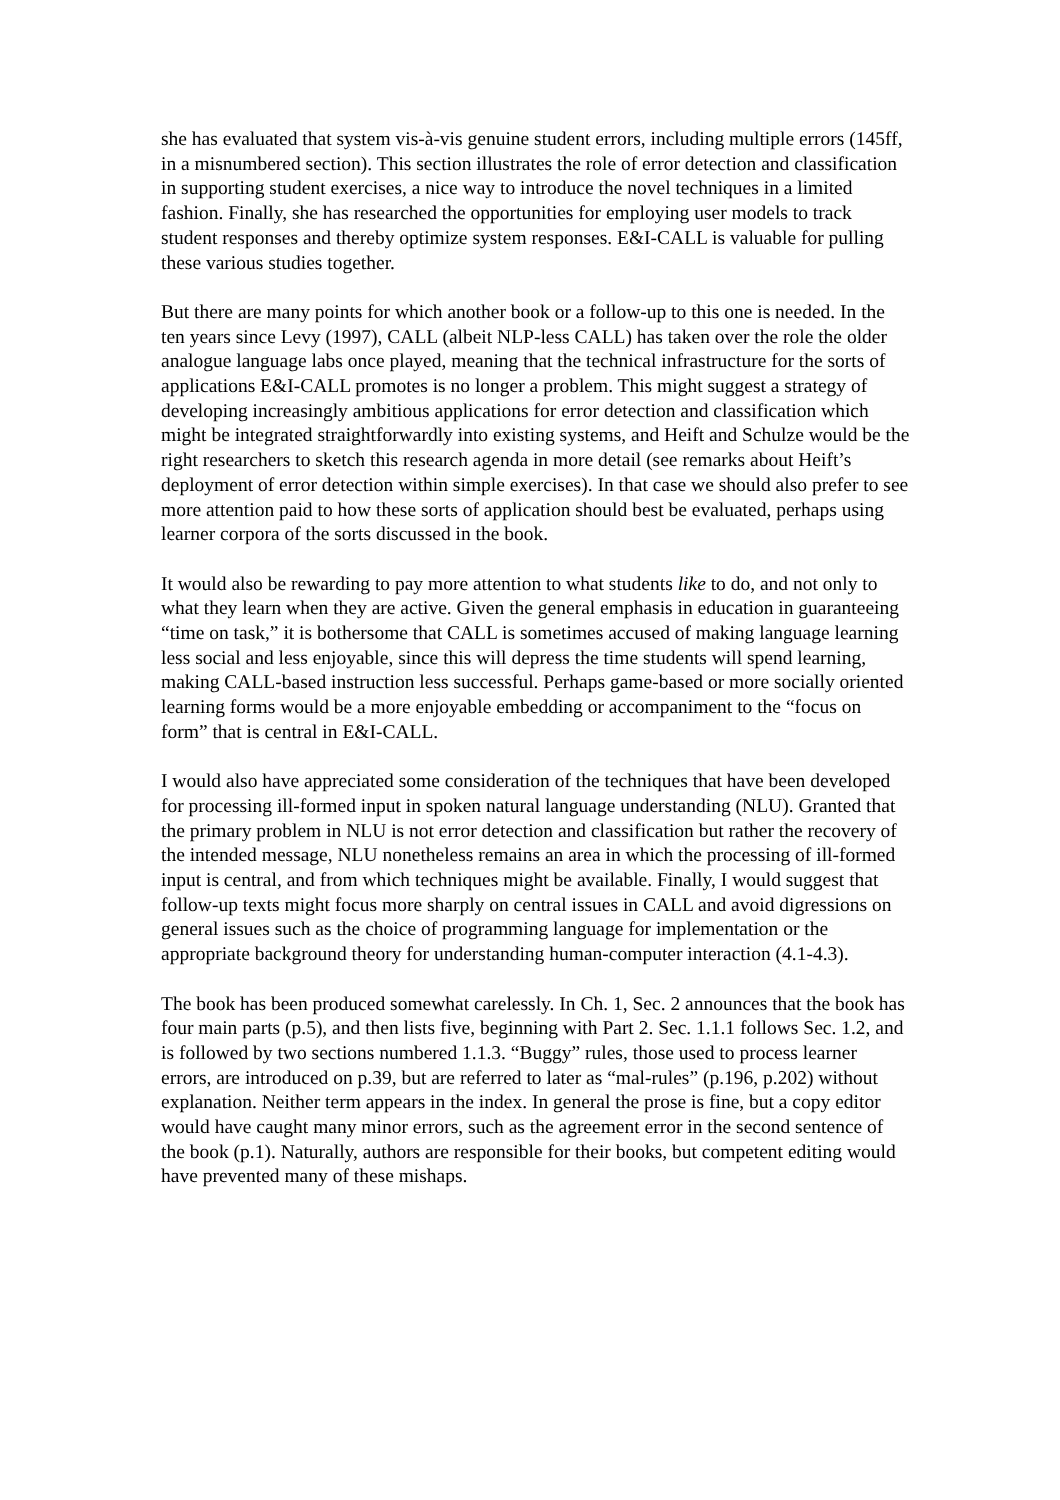she has evaluated that system vis-à-vis genuine student errors, including multiple errors (145ff, in a misnumbered section). This section illustrates the role of error detection and classification in supporting student exercises, a nice way to introduce the novel techniques in a limited fashion. Finally, she has researched the opportunities for employing user models to track student responses and thereby optimize system responses. E&I-CALL is valuable for pulling these various studies together.
But there are many points for which another book or a follow-up to this one is needed. In the ten years since Levy (1997), CALL (albeit NLP-less CALL) has taken over the role the older analogue language labs once played, meaning that the technical infrastructure for the sorts of applications E&I-CALL promotes is no longer a problem. This might suggest a strategy of developing increasingly ambitious applications for error detection and classification which might be integrated straightforwardly into existing systems, and Heift and Schulze would be the right researchers to sketch this research agenda in more detail (see remarks about Heift’s deployment of error detection within simple exercises). In that case we should also prefer to see more attention paid to how these sorts of application should best be evaluated, perhaps using learner corpora of the sorts discussed in the book.
It would also be rewarding to pay more attention to what students like to do, and not only to what they learn when they are active. Given the general emphasis in education in guaranteeing “time on task,” it is bothersome that CALL is sometimes accused of making language learning less social and less enjoyable, since this will depress the time students will spend learning, making CALL-based instruction less successful. Perhaps game-based or more socially oriented learning forms would be a more enjoyable embedding or accompaniment to the “focus on form” that is central in E&I-CALL.
I would also have appreciated some consideration of the techniques that have been developed for processing ill-formed input in spoken natural language understanding (NLU). Granted that the primary problem in NLU is not error detection and classification but rather the recovery of the intended message, NLU nonetheless remains an area in which the processing of ill-formed input is central, and from which techniques might be available. Finally, I would suggest that follow-up texts might focus more sharply on central issues in CALL and avoid digressions on general issues such as the choice of programming language for implementation or the appropriate background theory for understanding human-computer interaction (4.1-4.3).
The book has been produced somewhat carelessly. In Ch. 1, Sec. 2 announces that the book has four main parts (p.5), and then lists five, beginning with Part 2. Sec. 1.1.1 follows Sec. 1.2, and is followed by two sections numbered 1.1.3. “Buggy” rules, those used to process learner errors, are introduced on p.39, but are referred to later as “mal-rules” (p.196, p.202) without explanation. Neither term appears in the index. In general the prose is fine, but a copy editor would have caught many minor errors, such as the agreement error in the second sentence of the book (p.1). Naturally, authors are responsible for their books, but competent editing would have prevented many of these mishaps.